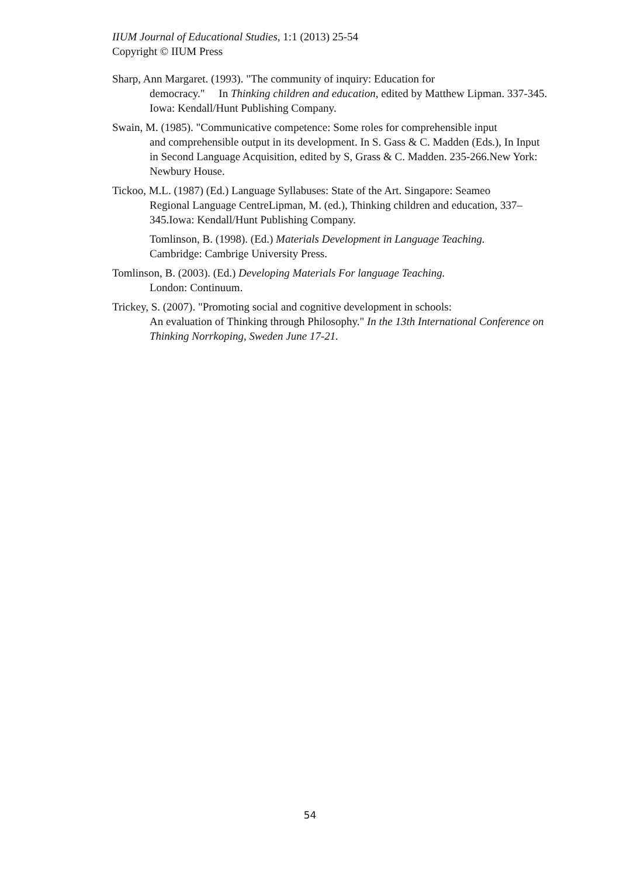IIUM Journal of Educational Studies, 1:1 (2013) 25-54
Copyright © IIUM Press
Sharp, Ann Margaret. (1993). "The community of inquiry: Education for
democracy." In Thinking children and education, edited by Matthew Lipman. 337-345. Iowa: Kendall/Hunt Publishing Company.
Swain, M. (1985). "Communicative competence: Some roles for comprehensible input
and comprehensible output in its development. In S. Gass & C. Madden (Eds.), In Input in Second Language Acquisition, edited by S, Grass & C. Madden. 235-266.New York: Newbury House.
Tickoo, M.L. (1987) (Ed.) Language Syllabuses: State of the Art. Singapore: Seameo
Regional Language CentreLipman, M. (ed.), Thinking children and education, 337–345.Iowa: Kendall/Hunt Publishing Company.
Tomlinson, B. (1998). (Ed.) Materials Development in Language Teaching.
Cambridge: Cambrige University Press.
Tomlinson, B. (2003). (Ed.) Developing Materials For language Teaching.
London: Continuum.
Trickey, S. (2007). "Promoting social and cognitive development in schools:
An evaluation of Thinking through Philosophy." In the 13th International Conference on Thinking Norrkoping, Sweden June 17-21.
54